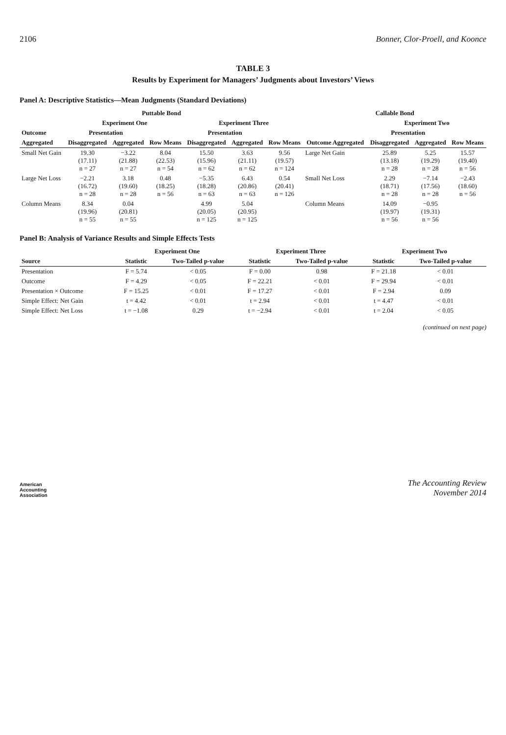2106 Bonner, Clor-Proell, and Koonce
TABLE 3
Results by Experiment for Managers’ Judgments about Investors’ Views
Panel A: Descriptive Statistics—Mean Judgments (Standard Deviations)
| Puttable Bond | | | | | | | Callable Bond | | | |
| --- | --- | --- | --- | --- | --- | --- | --- | --- | --- | --- |
| | Experiment One | | | Experiment Three | | | | Experiment Two | | |
| Outcome | Presentation | | | Presentation | | | | Presentation | | |
| Aggregated | Disaggregated | Aggregated | Row Means | Disaggregated | Aggregated | Row Means | Outcome Aggregated | Disaggregated | Aggregated | Row Means |
| Small Net Gain | 19.30 (17.11) n = 27 | −3.22 (21.88) n = 27 | 8.04 (22.53) n = 54 | 15.50 (15.96) n = 62 | 3.63 (21.11) n = 62 | 9.56 (19.57) n = 124 | Large Net Gain | 25.89 (13.18) n = 28 | 5.25 (19.29) n = 28 | 15.57 (19.40) n = 56 |
| Large Net Loss | −2.21 (16.72) n = 28 | 3.18 (19.60) n = 28 | 0.48 (18.25) n = 56 | −5.35 (18.28) n = 63 | 6.43 (20.86) n = 63 | 0.54 (20.41) n = 126 | Small Net Loss | 2.29 (18.71) n = 28 | −7.14 (17.56) n = 28 | −2.43 (18.60) n = 56 |
| Column Means | 8.34 (19.96) n = 55 | 0.04 (20.81) n = 55 | | 4.99 (20.05) n = 125 | 5.04 (20.95) n = 125 | | Column Means | 14.09 (19.97) n = 56 | −0.95 (19.31) n = 56 | |
Panel B: Analysis of Variance Results and Simple Effects Tests
| | Experiment One | | Experiment Three | | Experiment Two | |
| --- | --- | --- | --- | --- | --- | --- |
| Source | Statistic | Two-Tailed p-value | Statistic | Two-Tailed p-value | Statistic | Two-Tailed p-value |
| Presentation | F = 5.74 | < 0.05 | F = 0.00 | 0.98 | F = 21.18 | < 0.01 |
| Outcome | F = 4.29 | < 0.05 | F = 22.21 | < 0.01 | F = 29.94 | < 0.01 |
| Presentation × Outcome | F = 15.25 | < 0.01 | F = 17.27 | < 0.01 | F = 2.94 | 0.09 |
| Simple Effect: Net Gain | t = 4.42 | < 0.01 | t = 2.94 | < 0.01 | t = 4.47 | < 0.01 |
| Simple Effect: Net Loss | t = −1.08 | 0.29 | t = −2.94 | < 0.01 | t = 2.04 | < 0.05 |
(continued on next page)
American
Accounting
Association
The Accounting Review
November 2014